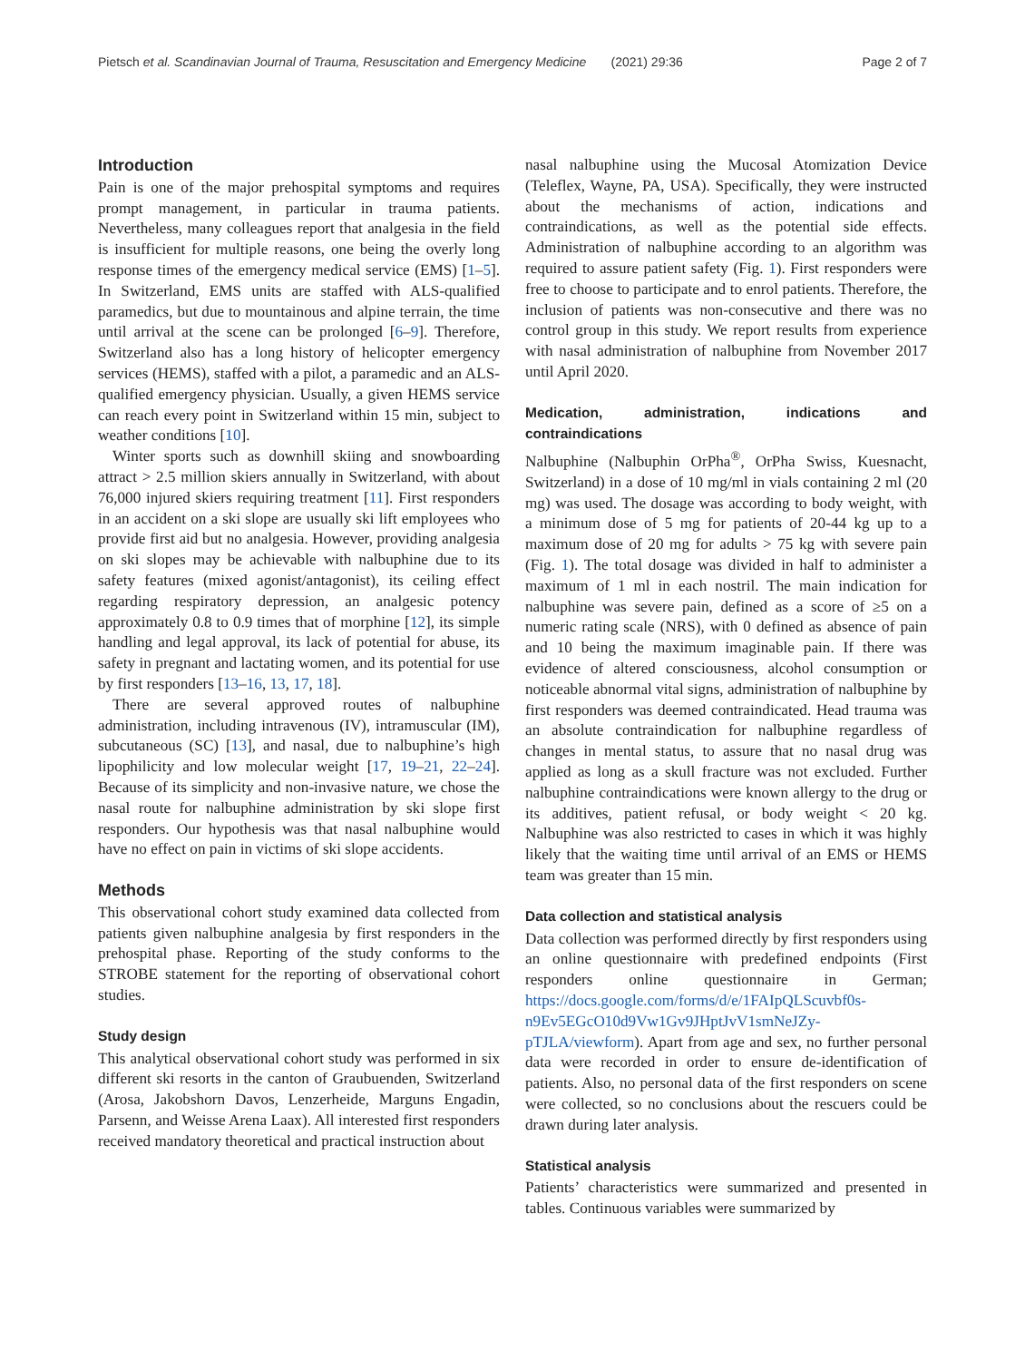Pietsch et al. Scandinavian Journal of Trauma, Resuscitation and Emergency Medicine (2021) 29:36 Page 2 of 7
Introduction
Pain is one of the major prehospital symptoms and requires prompt management, in particular in trauma patients. Nevertheless, many colleagues report that analgesia in the field is insufficient for multiple reasons, one being the overly long response times of the emergency medical service (EMS) [1–5]. In Switzerland, EMS units are staffed with ALS-qualified paramedics, but due to mountainous and alpine terrain, the time until arrival at the scene can be prolonged [6–9]. Therefore, Switzerland also has a long history of helicopter emergency services (HEMS), staffed with a pilot, a paramedic and an ALS-qualified emergency physician. Usually, a given HEMS service can reach every point in Switzerland within 15 min, subject to weather conditions [10].
Winter sports such as downhill skiing and snowboarding attract > 2.5 million skiers annually in Switzerland, with about 76,000 injured skiers requiring treatment [11]. First responders in an accident on a ski slope are usually ski lift employees who provide first aid but no analgesia. However, providing analgesia on ski slopes may be achievable with nalbuphine due to its safety features (mixed agonist/antagonist), its ceiling effect regarding respiratory depression, an analgesic potency approximately 0.8 to 0.9 times that of morphine [12], its simple handling and legal approval, its lack of potential for abuse, its safety in pregnant and lactating women, and its potential for use by first responders [13–16, 13, 17, 18].
There are several approved routes of nalbuphine administration, including intravenous (IV), intramuscular (IM), subcutaneous (SC) [13], and nasal, due to nalbuphine’s high lipophilicity and low molecular weight [17, 19–21, 22–24]. Because of its simplicity and non-invasive nature, we chose the nasal route for nalbuphine administration by ski slope first responders. Our hypothesis was that nasal nalbuphine would have no effect on pain in victims of ski slope accidents.
Methods
This observational cohort study examined data collected from patients given nalbuphine analgesia by first responders in the prehospital phase. Reporting of the study conforms to the STROBE statement for the reporting of observational cohort studies.
Study design
This analytical observational cohort study was performed in six different ski resorts in the canton of Graubuenden, Switzerland (Arosa, Jakobshorn Davos, Lenzerheide, Marguns Engadin, Parsenn, and Weisse Arena Laax). All interested first responders received mandatory theoretical and practical instruction about
nasal nalbuphine using the Mucosal Atomization Device (Teleflex, Wayne, PA, USA). Specifically, they were instructed about the mechanisms of action, indications and contraindications, as well as the potential side effects. Administration of nalbuphine according to an algorithm was required to assure patient safety (Fig. 1). First responders were free to choose to participate and to enrol patients. Therefore, the inclusion of patients was non-consecutive and there was no control group in this study. We report results from experience with nasal administration of nalbuphine from November 2017 until April 2020.
Medication, administration, indications and contraindications
Nalbuphine (Nalbuphin OrPha<sup>®</sup>, OrPha Swiss, Kuesnacht, Switzerland) in a dose of 10 mg/ml in vials containing 2 ml (20 mg) was used. The dosage was according to body weight, with a minimum dose of 5 mg for patients of 20-44 kg up to a maximum dose of 20 mg for adults > 75 kg with severe pain (Fig. 1). The total dosage was divided in half to administer a maximum of 1 ml in each nostril. The main indication for nalbuphine was severe pain, defined as a score of ≥5 on a numeric rating scale (NRS), with 0 defined as absence of pain and 10 being the maximum imaginable pain. If there was evidence of altered consciousness, alcohol consumption or noticeable abnormal vital signs, administration of nalbuphine by first responders was deemed contraindicated. Head trauma was an absolute contraindication for nalbuphine regardless of changes in mental status, to assure that no nasal drug was applied as long as a skull fracture was not excluded. Further nalbuphine contraindications were known allergy to the drug or its additives, patient refusal, or body weight < 20 kg. Nalbuphine was also restricted to cases in which it was highly likely that the waiting time until arrival of an EMS or HEMS team was greater than 15 min.
Data collection and statistical analysis
Data collection was performed directly by first responders using an online questionnaire with predefined endpoints (First responders online questionnaire in German; https://docs.google.com/forms/d/e/1FAIpQLScuvbf0s-n9Ev5EGcO10d9Vw1Gv9JHptJvV1smNeJZy-pTJLA/viewform). Apart from age and sex, no further personal data were recorded in order to ensure de-identification of patients. Also, no personal data of the first responders on scene were collected, so no conclusions about the rescuers could be drawn during later analysis.
Statistical analysis
Patients’ characteristics were summarized and presented in tables. Continuous variables were summarized by